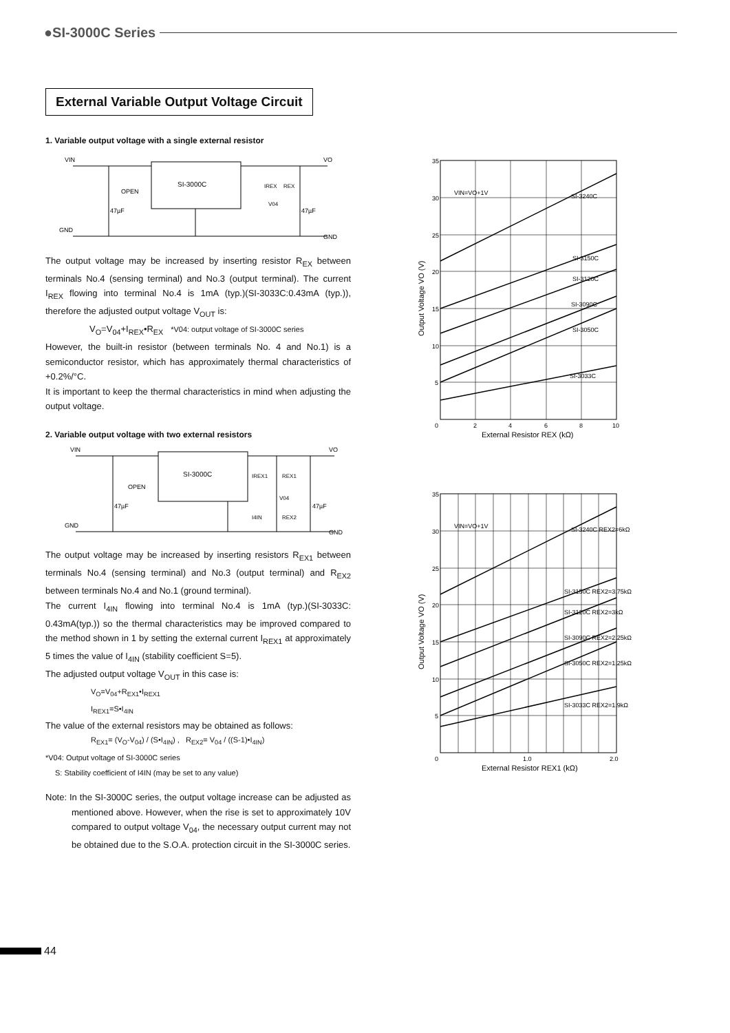●SI-3000C Series
External Variable Output Voltage Circuit
1. Variable output voltage with a single external resistor
VIN
VO
SI-3000C
OPEN
47µF
47µF
GND
GND
IREX
REX
V04
The output voltage may be increased by inserting resistor R<sub>EX</sub> between terminals No.4 (sensing terminal) and No.3 (output terminal). The current I<sub>REX</sub> flowing into terminal No.4 is 1mA (typ.)(SI-3033C:0.43mA (typ.)), therefore the adjusted output voltage V<sub>OUT</sub> is:
V<sub>O</sub>=V<sub>04</sub>+I<sub>REX</sub>•R<sub>EX</sub> *V04: output voltage of SI-3000C series
However, the built-in resistor (between terminals No. 4 and No.1) is a semiconductor resistor, which has approximately thermal characteristics of +0.2%/°C.
It is important to keep the thermal characteristics in mind when adjusting the output voltage.
2. Variable output voltage with two external resistors
VIN
VO
SI-3000C
OPEN
47µF
47µF
GND
GND
IREX1
REX1
V04
I4IN
REX2
The output voltage may be increased by inserting resistors R<sub>EX1</sub> between terminals No.4 (sensing terminal) and No.3 (output terminal) and R<sub>EX2</sub> between terminals No.4 and No.1 (ground terminal).
The current I<sub>4IN</sub> flowing into terminal No.4 is 1mA (typ.)(SI-3033C: 0.43mA(typ.)) so the thermal characteristics may be improved compared to the method shown in 1 by setting the external current I<sub>REX1</sub> at approximately 5 times the value of I<sub>4IN</sub> (stability coefficient S=5).
The adjusted output voltage V<sub>OUT</sub> in this case is:
V<sub>O</sub>=V<sub>04</sub>+R<sub>EX1</sub>•I<sub>REX1</sub>
I<sub>REX1</sub>=S•I<sub>4IN</sub>
The value of the external resistors may be obtained as follows:
R<sub>EX1</sub>= (V<sub>O</sub>-V<sub>04</sub>) / (S•I<sub>4IN</sub>) , R<sub>EX2</sub>= V<sub>04</sub> / ((S-1)•I<sub>4IN</sub>)
*V04: Output voltage of SI-3000C series
S: Stability coefficient of I4IN (may be set to any value)
Note: In the SI-3000C series, the output voltage increase can be adjusted as mentioned above. However, when the rise is set to approximately 10V compared to output voltage V<sub>04</sub>, the necessary output current may not be obtained due to the S.O.A. protection circuit in the SI-3000C series.
35
30
25
20
15
10
5
0
2
4
6
8
10
VIN=VO+1V
SI-3240C
SI-3150C
SI-3120C
SI-3090C
SI-3050C
SI-3033C
External Resistor REX (kΩ)
Output Voltage VO (V)
35
30
25
20
15
10
5
0
1.0
2.0
VIN=VO+1V
SI-3240C REX2=6kΩ
SI-3150C REX2=3.75kΩ
SI-3120C REX2=3kΩ
SI-3090C REX2=2.25kΩ
SI-3050C REX2=1.25kΩ
SI-3033C REX2=1.9kΩ
External Resistor REX1 (kΩ)
Output Voltage VO (V)
44